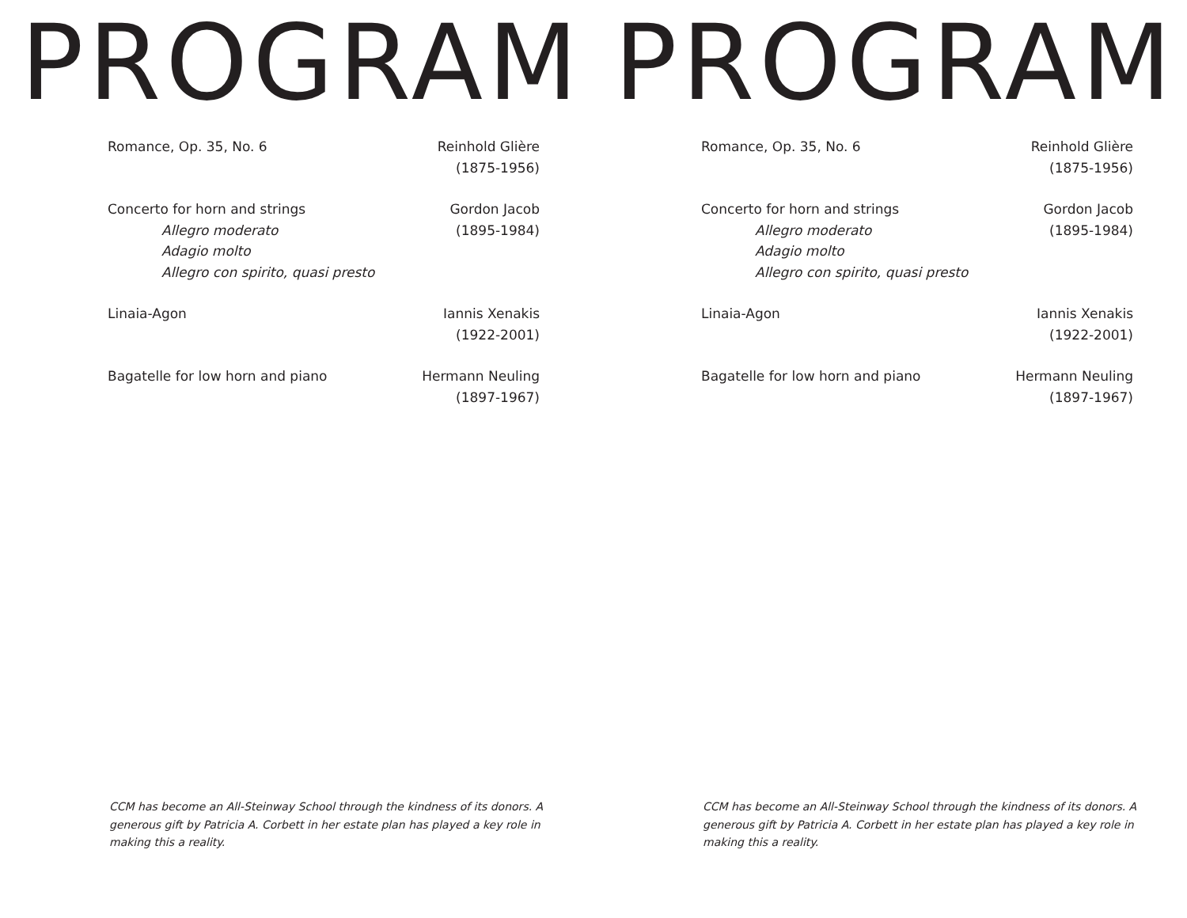PROGRAM
Romance, Op. 35, No. 6 Reinhold Glière
(1875-1956)
Concerto for horn and strings
Allegro moderato
Adagio molto
Allegro con spirito, quasi presto
Gordon Jacob
(1895-1984)
Linaia-Agon Iannis Xenakis
(1922-2001)
Bagatelle for low horn and piano
Hermann Neuling
(1897-1967)
CCM has become an All-Steinway School through the kindness of its donors. A generous gift by Patricia A. Corbett in her estate plan has played a key role in making this a reality.
PROGRAM
Romance, Op. 35, No. 6 Reinhold Glière
(1875-1956)
Concerto for horn and strings
Allegro moderato
Adagio molto
Allegro con spirito, quasi presto
Gordon Jacob
(1895-1984)
Linaia-Agon Iannis Xenakis
(1922-2001)
Bagatelle for low horn and piano
Hermann Neuling
(1897-1967)
CCM has become an All-Steinway School through the kindness of its donors. A generous gift by Patricia A. Corbett in her estate plan has played a key role in making this a reality.